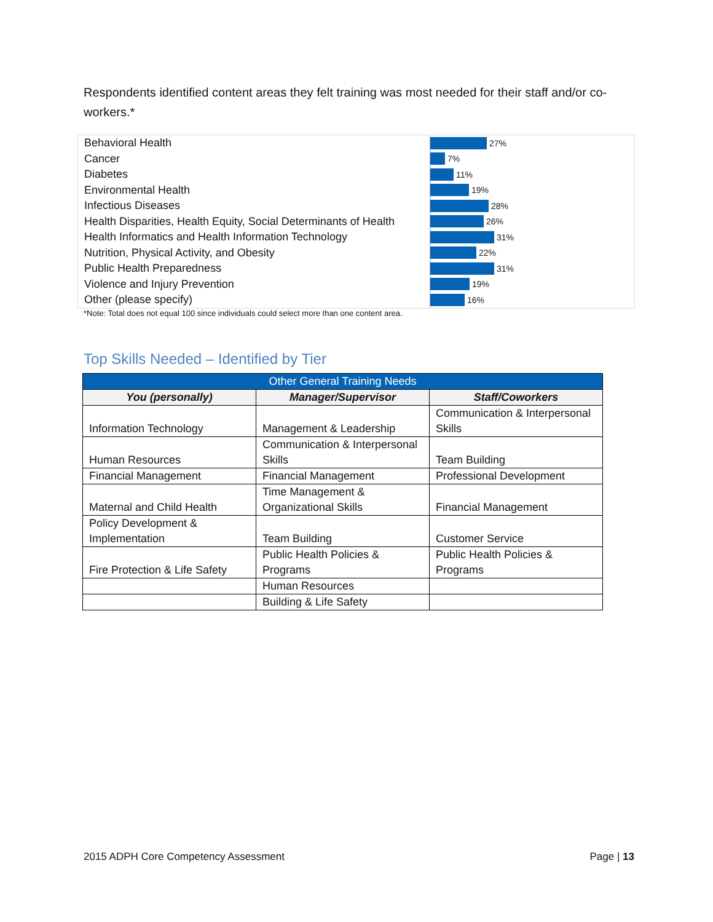Respondents identified content areas they felt training was most needed for their staff and/or co-workers.*
Behavioral Health
27%
Cancer
7%
Diabetes
11%
Environmental Health
19%
Infectious Diseases
28%
Health Disparities, Health Equity, Social Determinants of Health
26%
Health Informatics and Health Information Technology
31%
Nutrition, Physical Activity, and Obesity
22%
Public Health Preparedness
31%
Violence and Injury Prevention
19%
Other (please specify)
16%
*Note: Total does not equal 100 since individuals could select more than one content area.
Top Skills Needed – Identified by Tier
| Other General Training Needs | | |
| --- | --- | --- |
| You (personally) | Manager/Supervisor | Staff/Coworkers |
| Information Technology | Management & Leadership | Communication & Interpersonal Skills |
| Human Resources | Communication & Interpersonal Skills | Team Building |
| Financial Management | Financial Management | Professional Development |
| Maternal and Child Health | Time Management & Organizational Skills | Financial Management |
| Policy Development & Implementation | Team Building | Customer Service |
| Fire Protection & Life Safety | Public Health Policies & Programs | Public Health Policies & Programs |
| | Human Resources | |
| | Building & Life Safety | |
2015 ADPH Core Competency Assessment Page | 13